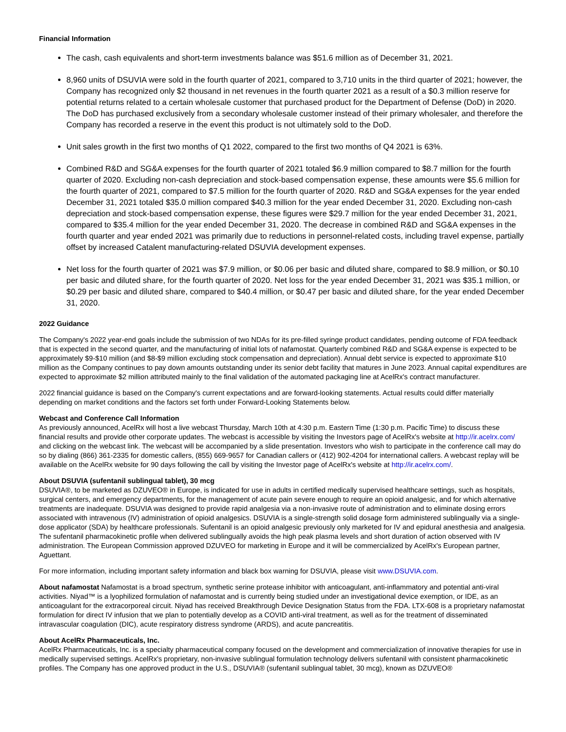Financial Information
The cash, cash equivalents and short-term investments balance was $51.6 million as of December 31, 2021.
8,960 units of DSUVIA were sold in the fourth quarter of 2021, compared to 3,710 units in the third quarter of 2021; however, the Company has recognized only $2 thousand in net revenues in the fourth quarter 2021 as a result of a $0.3 million reserve for potential returns related to a certain wholesale customer that purchased product for the Department of Defense (DoD) in 2020. The DoD has purchased exclusively from a secondary wholesale customer instead of their primary wholesaler, and therefore the Company has recorded a reserve in the event this product is not ultimately sold to the DoD.
Unit sales growth in the first two months of Q1 2022, compared to the first two months of Q4 2021 is 63%.
Combined R&D and SG&A expenses for the fourth quarter of 2021 totaled $6.9 million compared to $8.7 million for the fourth quarter of 2020. Excluding non-cash depreciation and stock-based compensation expense, these amounts were $5.6 million for the fourth quarter of 2021, compared to $7.5 million for the fourth quarter of 2020. R&D and SG&A expenses for the year ended December 31, 2021 totaled $35.0 million compared $40.3 million for the year ended December 31, 2020. Excluding non-cash depreciation and stock-based compensation expense, these figures were $29.7 million for the year ended December 31, 2021, compared to $35.4 million for the year ended December 31, 2020. The decrease in combined R&D and SG&A expenses in the fourth quarter and year ended 2021 was primarily due to reductions in personnel-related costs, including travel expense, partially offset by increased Catalent manufacturing-related DSUVIA development expenses.
Net loss for the fourth quarter of 2021 was $7.9 million, or $0.06 per basic and diluted share, compared to $8.9 million, or $0.10 per basic and diluted share, for the fourth quarter of 2020. Net loss for the year ended December 31, 2021 was $35.1 million, or $0.29 per basic and diluted share, compared to $40.4 million, or $0.47 per basic and diluted share, for the year ended December 31, 2020.
2022 Guidance
The Company's 2022 year-end goals include the submission of two NDAs for its pre-filled syringe product candidates, pending outcome of FDA feedback that is expected in the second quarter, and the manufacturing of initial lots of nafamostat. Quarterly combined R&D and SG&A expense is expected to be approximately $9-$10 million (and $8-$9 million excluding stock compensation and depreciation). Annual debt service is expected to approximate $10 million as the Company continues to pay down amounts outstanding under its senior debt facility that matures in June 2023. Annual capital expenditures are expected to approximate $2 million attributed mainly to the final validation of the automated packaging line at AcelRx's contract manufacturer.
2022 financial guidance is based on the Company's current expectations and are forward-looking statements. Actual results could differ materially depending on market conditions and the factors set forth under Forward-Looking Statements below.
Webcast and Conference Call Information
As previously announced, AcelRx will host a live webcast Thursday, March 10th at 4:30 p.m. Eastern Time (1:30 p.m. Pacific Time) to discuss these financial results and provide other corporate updates. The webcast is accessible by visiting the Investors page of AcelRx's website at http://ir.acelrx.com/ and clicking on the webcast link. The webcast will be accompanied by a slide presentation. Investors who wish to participate in the conference call may do so by dialing (866) 361-2335 for domestic callers, (855) 669-9657 for Canadian callers or (412) 902-4204 for international callers. A webcast replay will be available on the AcelRx website for 90 days following the call by visiting the Investor page of AcelRx's website at http://ir.acelrx.com/.
About DSUVIA (sufentanil sublingual tablet), 30 mcg
DSUVIA®, to be marketed as DZUVEO® in Europe, is indicated for use in adults in certified medically supervised healthcare settings, such as hospitals, surgical centers, and emergency departments, for the management of acute pain severe enough to require an opioid analgesic, and for which alternative treatments are inadequate. DSUVIA was designed to provide rapid analgesia via a non-invasive route of administration and to eliminate dosing errors associated with intravenous (IV) administration of opioid analgesics. DSUVIA is a single-strength solid dosage form administered sublingually via a single-dose applicator (SDA) by healthcare professionals. Sufentanil is an opioid analgesic previously only marketed for IV and epidural anesthesia and analgesia. The sufentanil pharmacokinetic profile when delivered sublingually avoids the high peak plasma levels and short duration of action observed with IV administration. The European Commission approved DZUVEO for marketing in Europe and it will be commercialized by AcelRx's European partner, Aguettant.
For more information, including important safety information and black box warning for DSUVIA, please visit www.DSUVIA.com.
About nafamostat Nafamostat is a broad spectrum, synthetic serine protease inhibitor with anticoagulant, anti-inflammatory and potential anti-viral activities. Niyad™ is a lyophilized formulation of nafamostat and is currently being studied under an investigational device exemption, or IDE, as an anticoagulant for the extracorporeal circuit. Niyad has received Breakthrough Device Designation Status from the FDA. LTX-608 is a proprietary nafamostat formulation for direct IV infusion that we plan to potentially develop as a COVID anti-viral treatment, as well as for the treatment of disseminated intravascular coagulation (DIC), acute respiratory distress syndrome (ARDS), and acute pancreatitis.
About AcelRx Pharmaceuticals, Inc.
AcelRx Pharmaceuticals, Inc. is a specialty pharmaceutical company focused on the development and commercialization of innovative therapies for use in medically supervised settings. AcelRx's proprietary, non-invasive sublingual formulation technology delivers sufentanil with consistent pharmacokinetic profiles. The Company has one approved product in the U.S., DSUVIA® (sufentanil sublingual tablet, 30 mcg), known as DZUVEO®